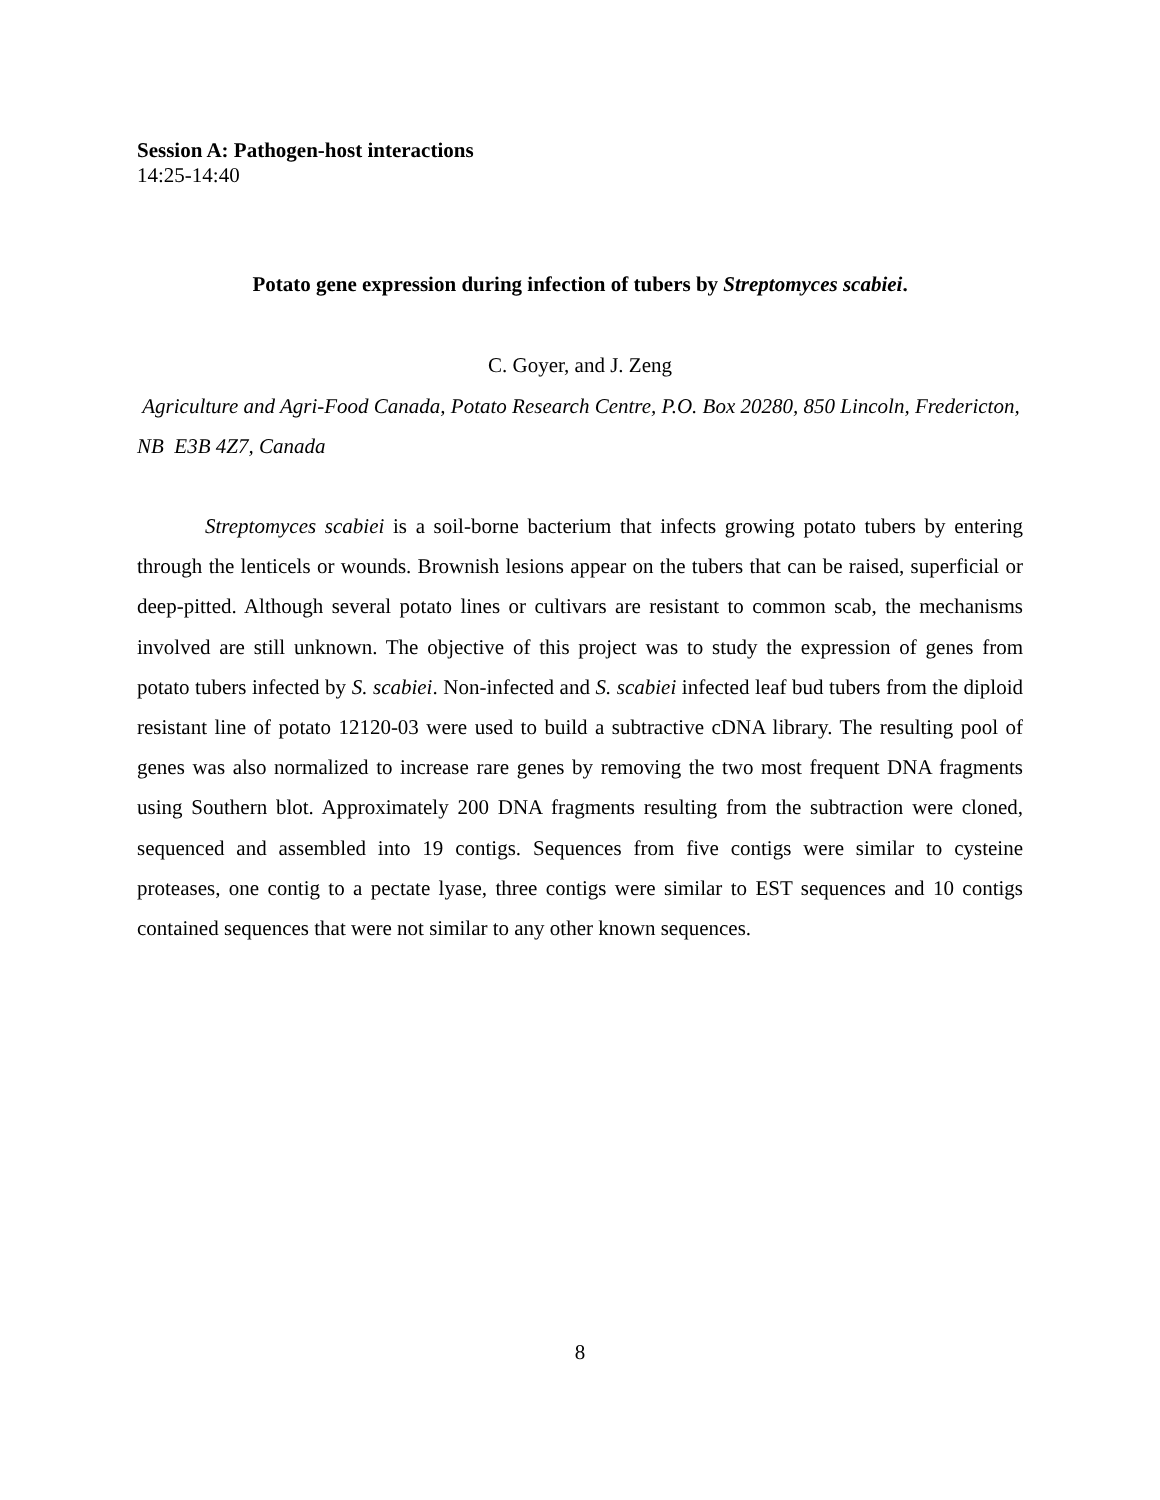Session A: Pathogen-host interactions
14:25-14:40
Potato gene expression during infection of tubers by Streptomyces scabiei.
C. Goyer, and J. Zeng
Agriculture and Agri-Food Canada, Potato Research Centre, P.O. Box 20280, 850 Lincoln, Fredericton, NB E3B 4Z7, Canada
Streptomyces scabiei is a soil-borne bacterium that infects growing potato tubers by entering through the lenticels or wounds. Brownish lesions appear on the tubers that can be raised, superficial or deep-pitted. Although several potato lines or cultivars are resistant to common scab, the mechanisms involved are still unknown. The objective of this project was to study the expression of genes from potato tubers infected by S. scabiei. Non-infected and S. scabiei infected leaf bud tubers from the diploid resistant line of potato 12120-03 were used to build a subtractive cDNA library. The resulting pool of genes was also normalized to increase rare genes by removing the two most frequent DNA fragments using Southern blot. Approximately 200 DNA fragments resulting from the subtraction were cloned, sequenced and assembled into 19 contigs. Sequences from five contigs were similar to cysteine proteases, one contig to a pectate lyase, three contigs were similar to EST sequences and 10 contigs contained sequences that were not similar to any other known sequences.
8